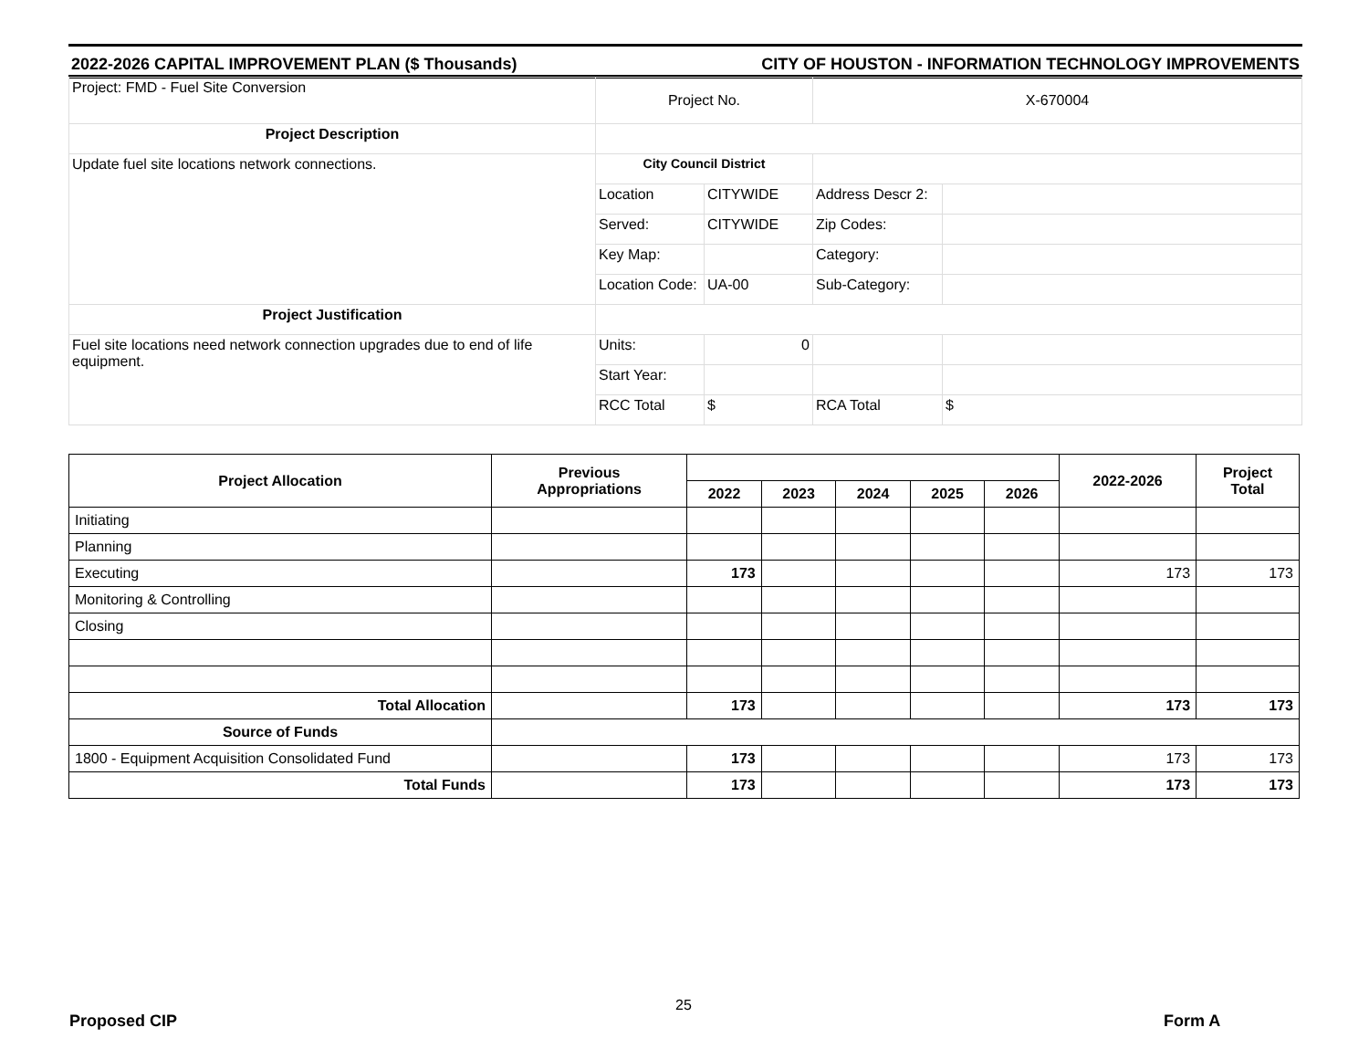2022-2026 CAPITAL IMPROVEMENT PLAN ($ Thousands) CITY OF HOUSTON - INFORMATION TECHNOLOGY IMPROVEMENTS
| Project: FMD - Fuel Site Conversion | Project No. | | X-670004 | |
| Project Description | | | | |
| Update fuel site locations network connections. | City Council District | | | |
| | Location | CITYWIDE | Address Descr 2: | |
| | Served: | CITYWIDE | Zip Codes: | |
| | Key Map: | | Category: | |
| | Location Code: | UA-00 | Sub-Category: | |
| Project Justification | | | | |
| Fuel site locations need network connection upgrades due to end of life equipment. | Units: | 0 | | |
| | Start Year: | | | |
| | RCC Total | $ | RCA Total | $ |
| Project Allocation | Previous Appropriations | | | | | | 2022-2026 | Project Total |
| --- | --- | --- | --- | --- | --- | --- | --- | --- |
| | | 2022 | 2023 | 2024 | 2025 | 2026 | | |
| Initiating | | | | | | | | |
| Planning | | | | | | | | |
| Executing | | 173 | | | | | 173 | 173 |
| Monitoring & Controlling | | | | | | | | |
| Closing | | | | | | | | |
| Total Allocation | | 173 | | | | | 173 | 173 |
| Source of Funds | | | | | | | | |
| 1800 - Equipment Acquisition Consolidated Fund | | 173 | | | | | 173 | 173 |
| Total Funds | | 173 | | | | | 173 | 173 |
25
Proposed CIP Form A